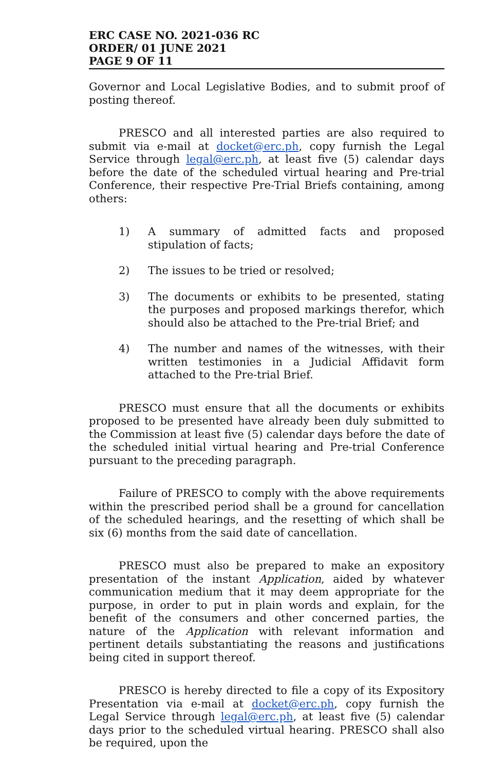ERC CASE NO. 2021-036 RC
ORDER/ 01 JUNE 2021
PAGE 9 OF 11
Governor and Local Legislative Bodies, and to submit proof of posting thereof.
PRESCO and all interested parties are also required to submit via e-mail at docket@erc.ph, copy furnish the Legal Service through legal@erc.ph, at least five (5) calendar days before the date of the scheduled virtual hearing and Pre-trial Conference, their respective Pre-Trial Briefs containing, among others:
1) A summary of admitted facts and proposed stipulation of facts;
2) The issues to be tried or resolved;
3) The documents or exhibits to be presented, stating the purposes and proposed markings therefor, which should also be attached to the Pre-trial Brief; and
4) The number and names of the witnesses, with their written testimonies in a Judicial Affidavit form attached to the Pre-trial Brief.
PRESCO must ensure that all the documents or exhibits proposed to be presented have already been duly submitted to the Commission at least five (5) calendar days before the date of the scheduled initial virtual hearing and Pre-trial Conference pursuant to the preceding paragraph.
Failure of PRESCO to comply with the above requirements within the prescribed period shall be a ground for cancellation of the scheduled hearings, and the resetting of which shall be six (6) months from the said date of cancellation.
PRESCO must also be prepared to make an expository presentation of the instant Application, aided by whatever communication medium that it may deem appropriate for the purpose, in order to put in plain words and explain, for the benefit of the consumers and other concerned parties, the nature of the Application with relevant information and pertinent details substantiating the reasons and justifications being cited in support thereof.
PRESCO is hereby directed to file a copy of its Expository Presentation via e-mail at docket@erc.ph, copy furnish the Legal Service through legal@erc.ph, at least five (5) calendar days prior to the scheduled virtual hearing. PRESCO shall also be required, upon the